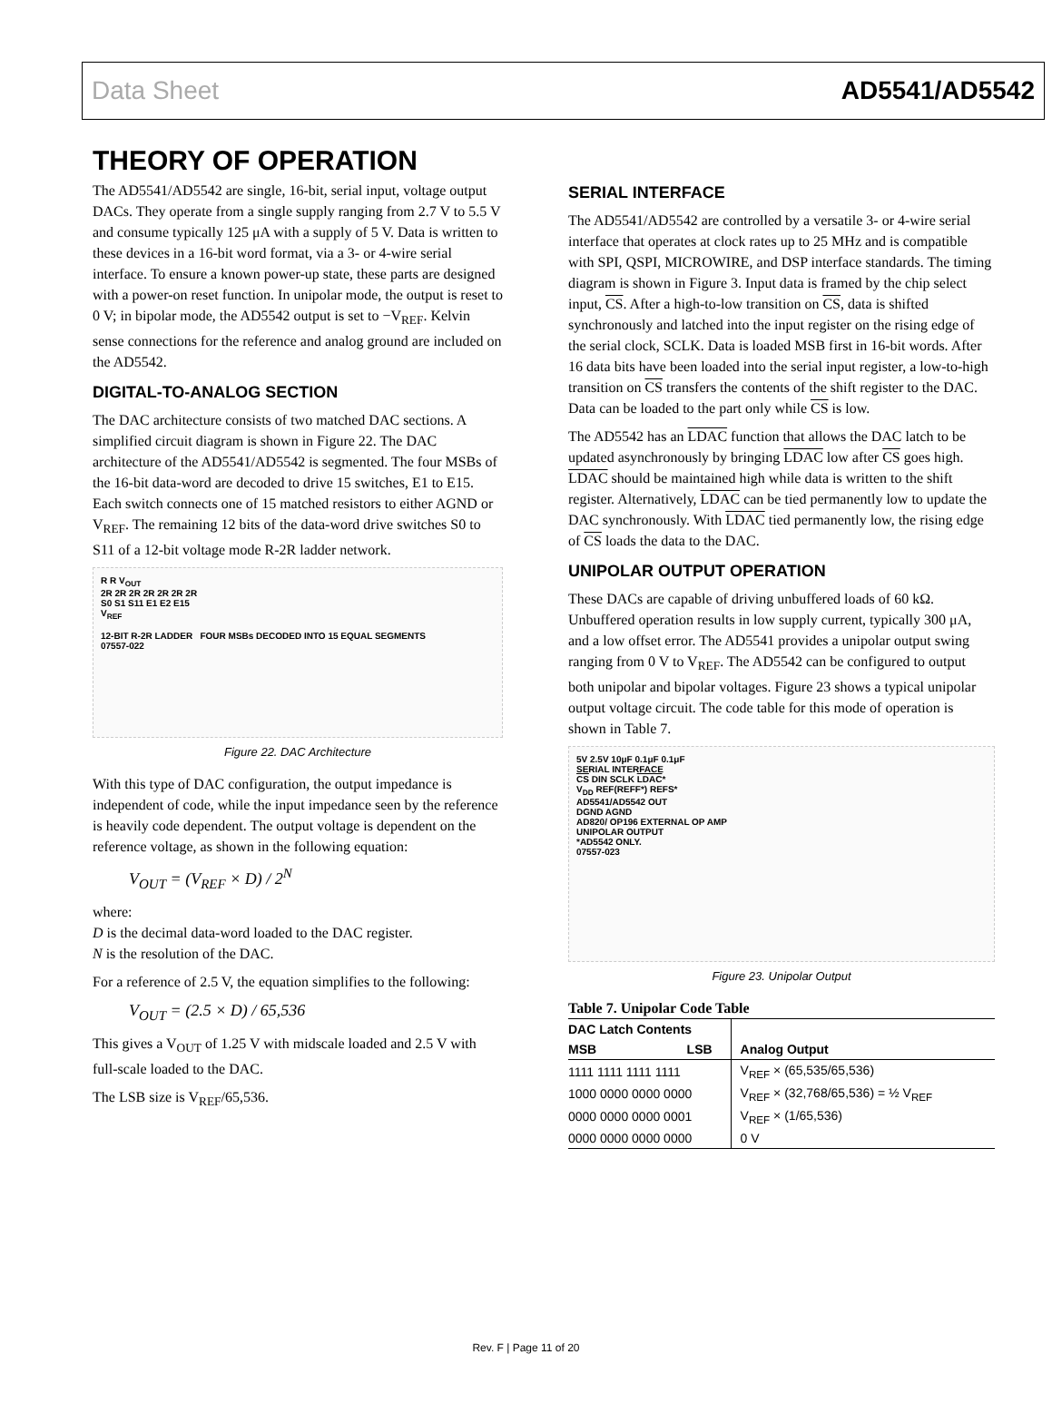Data Sheet AD5541/AD5542
THEORY OF OPERATION
The AD5541/AD5542 are single, 16-bit, serial input, voltage output DACs. They operate from a single supply ranging from 2.7 V to 5.5 V and consume typically 125 μA with a supply of 5 V. Data is written to these devices in a 16-bit word format, via a 3- or 4-wire serial interface. To ensure a known power-up state, these parts are designed with a power-on reset function. In unipolar mode, the output is reset to 0 V; in bipolar mode, the AD5542 output is set to −V<sub>REF</sub>. Kelvin sense connections for the reference and analog ground are included on the AD5542.
DIGITAL-TO-ANALOG SECTION
The DAC architecture consists of two matched DAC sections. A simplified circuit diagram is shown in Figure 22. The DAC architecture of the AD5541/AD5542 is segmented. The four MSBs of the 16-bit data-word are decoded to drive 15 switches, E1 to E15. Each switch connects one of 15 matched resistors to either AGND or V<sub>REF</sub>. The remaining 12 bits of the data-word drive switches S0 to S11 of a 12-bit voltage mode R-2R ladder network.
R R V<sub>OUT</sub>
2R 2R 2R 2R 2R 2R 2R
S0 S1 S11 E1 E2 E15
V<sub>REF</sub>
12-BIT R-2R LADDER FOUR MSBs DECODED INTO 15 EQUAL SEGMENTS
07557-022
Figure 22. DAC Architecture
With this type of DAC configuration, the output impedance is independent of code, while the input impedance seen by the reference is heavily code dependent. The output voltage is dependent on the reference voltage, as shown in the following equation:
V<sub>OUT</sub> = (V<sub>REF</sub> × D) / 2<sup>N</sup>
where:
D is the decimal data-word loaded to the DAC register.
N is the resolution of the DAC.
For a reference of 2.5 V, the equation simplifies to the following:
V<sub>OUT</sub> = (2.5 × D) / 65,536
This gives a V<sub>OUT</sub> of 1.25 V with midscale loaded and 2.5 V with full-scale loaded to the DAC.
The LSB size is V<sub>REF</sub>/65,536.
SERIAL INTERFACE
The AD5541/AD5542 are controlled by a versatile 3- or 4-wire serial interface that operates at clock rates up to 25 MHz and is compatible with SPI, QSPI, MICROWIRE, and DSP interface standards. The timing diagram is shown in Figure 3. Input data is framed by the chip select input, CS. After a high-to-low transition on CS, data is shifted synchronously and latched into the input register on the rising edge of the serial clock, SCLK. Data is loaded MSB first in 16-bit words. After 16 data bits have been loaded into the serial input register, a low-to-high transition on CS transfers the contents of the shift register to the DAC. Data can be loaded to the part only while CS is low.
The AD5542 has an LDAC function that allows the DAC latch to be updated asynchronously by bringing LDAC low after CS goes high. LDAC should be maintained high while data is written to the shift register. Alternatively, LDAC can be tied permanently low to update the DAC synchronously. With LDAC tied permanently low, the rising edge of CS loads the data to the DAC.
UNIPOLAR OUTPUT OPERATION
These DACs are capable of driving unbuffered loads of 60 kΩ. Unbuffered operation results in low supply current, typically 300 μA, and a low offset error. The AD5541 provides a unipolar output swing ranging from 0 V to V<sub>REF</sub>. The AD5542 can be configured to output both unipolar and bipolar voltages. Figure 23 shows a typical unipolar output voltage circuit. The code table for this mode of operation is shown in Table 7.
5V 2.5V 10μF 0.1μF 0.1μF
SERIAL INTERFACE
CS DIN SCLK LDAC*
V<sub>DD</sub> REF(REFF*) REFS*
AD5541/AD5542 OUT
DGND AGND
AD820/ OP196 EXTERNAL OP AMP
UNIPOLAR OUTPUT
*AD5542 ONLY.
07557-023
Figure 23. Unipolar Output
Table 7. Unipolar Code Table
| DAC Latch Contents | | |
| --- | --- | --- |
| MSB | LSB | Analog Output |
| 1111 1111 1111 1111 | | V<sub>REF</sub> × (65,535/65,536) |
| 1000 0000 0000 0000 | | V<sub>REF</sub> × (32,768/65,536) = ½ V<sub>REF</sub> |
| 0000 0000 0000 0001 | | V<sub>REF</sub> × (1/65,536) |
| 0000 0000 0000 0000 | | 0 V |
Rev. F | Page 11 of 20